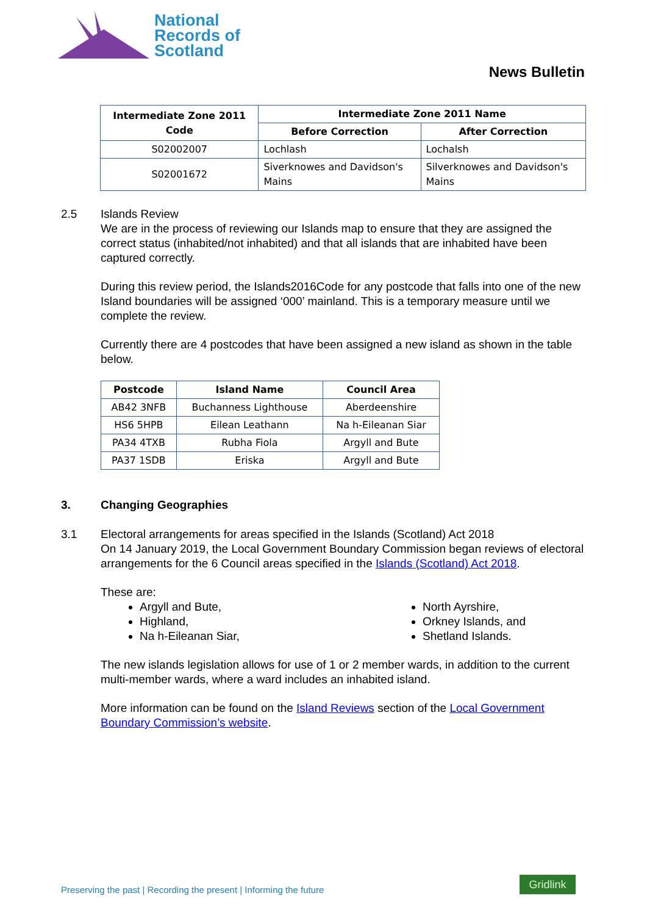National
Records of
Scotland
News Bulletin
| Intermediate Zone 2011 Code | Intermediate Zone 2011 Name | |
| --- | --- | --- |
| | Before Correction | After Correction |
| S02002007 | Lochlash | Lochalsh |
| S02001672 | Siverknowes and Davidson's Mains | Silverknowes and Davidson's Mains |
2.5 Islands Review
We are in the process of reviewing our Islands map to ensure that they are assigned the correct status (inhabited/not inhabited) and that all islands that are inhabited have been captured correctly.
During this review period, the Islands2016Code for any postcode that falls into one of the new Island boundaries will be assigned ‘000’ mainland. This is a temporary measure until we complete the review.
Currently there are 4 postcodes that have been assigned a new island as shown in the table below.
| Postcode | Island Name | Council Area |
| --- | --- | --- |
| AB42 3NFB | Buchanness Lighthouse | Aberdeenshire |
| HS6 5HPB | Eilean Leathann | Na h-Eileanan Siar |
| PA34 4TXB | Rubha Fiola | Argyll and Bute |
| PA37 1SDB | Eriska | Argyll and Bute |
3. Changing Geographies
3.1 Electoral arrangements for areas specified in the Islands (Scotland) Act 2018
On 14 January 2019, the Local Government Boundary Commission began reviews of electoral arrangements for the 6 Council areas specified in the Islands (Scotland) Act 2018.
These are:
Argyll and Bute,
Highland,
Na h-Eileanan Siar,
North Ayrshire,
Orkney Islands, and
Shetland Islands.
The new islands legislation allows for use of 1 or 2 member wards, in addition to the current multi-member wards, where a ward includes an inhabited island.
More information can be found on the Island Reviews section of the Local Government Boundary Commission’s website.
Preserving the past | Recording the present | Informing the future
Gridlink